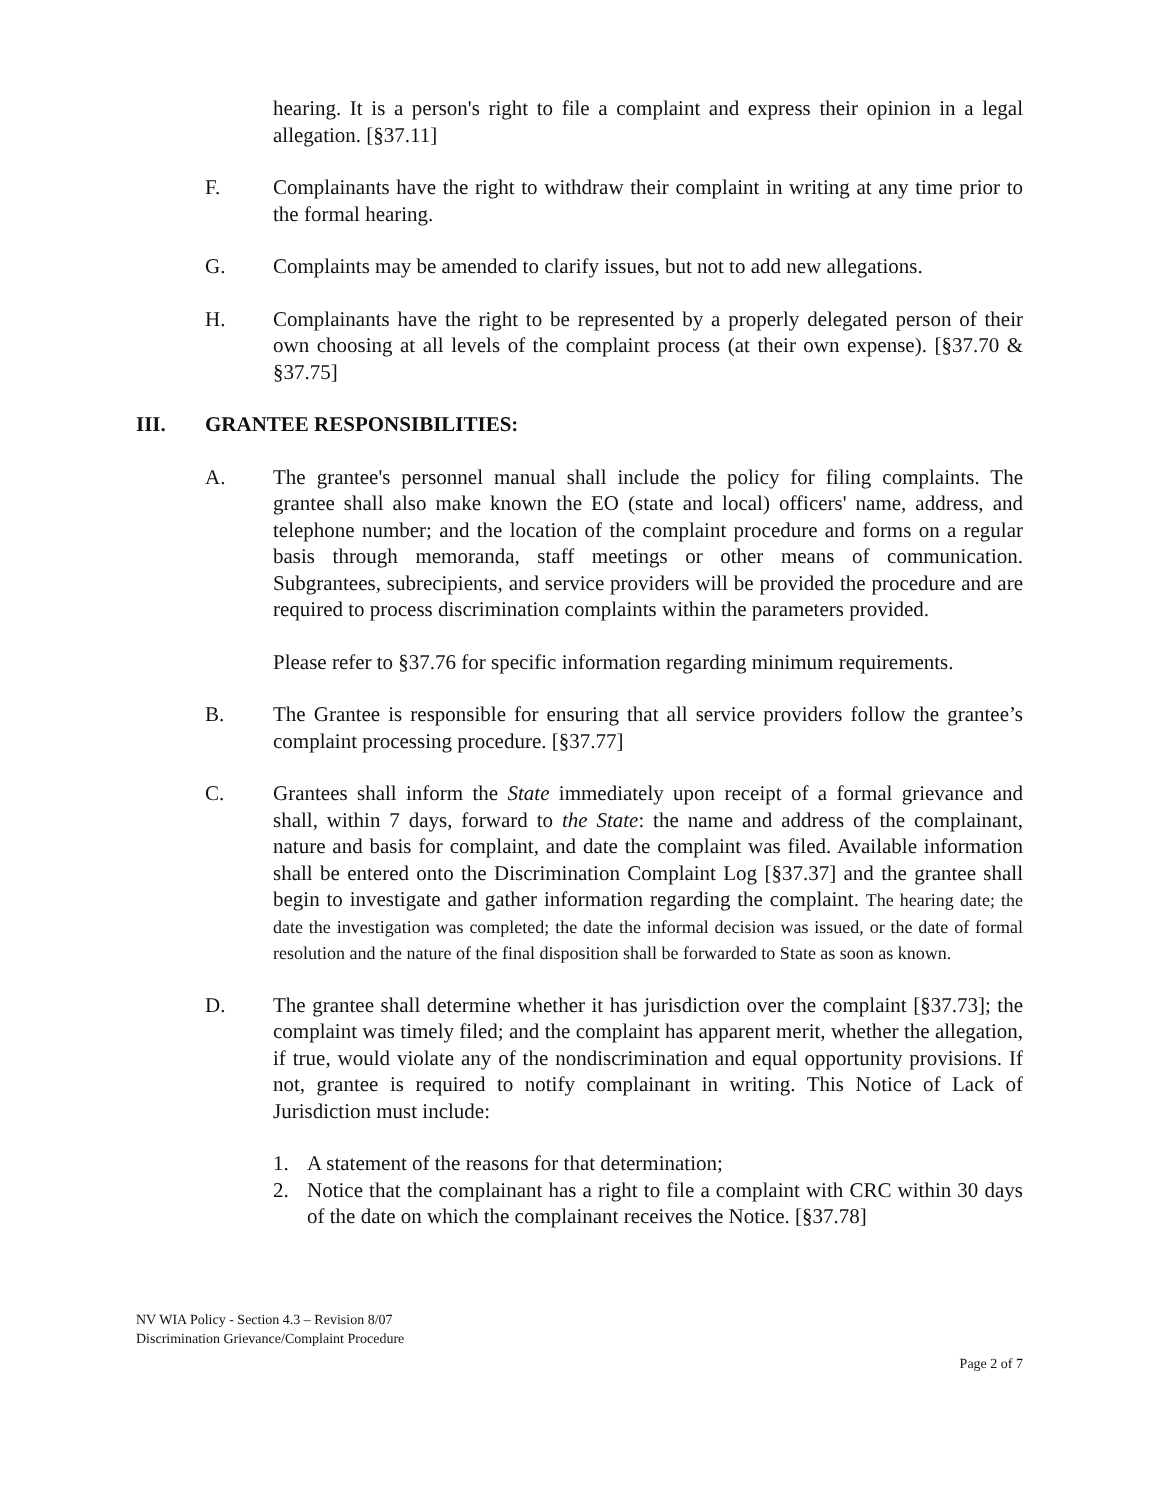hearing. It is a person's right to file a complaint and express their opinion in a legal allegation. [§37.11]
F. Complainants have the right to withdraw their complaint in writing at any time prior to the formal hearing.
G. Complaints may be amended to clarify issues, but not to add new allegations.
H. Complainants have the right to be represented by a properly delegated person of their own choosing at all levels of the complaint process (at their own expense). [§37.70 & §37.75]
III. GRANTEE RESPONSIBILITIES:
A. The grantee's personnel manual shall include the policy for filing complaints. The grantee shall also make known the EO (state and local) officers' name, address, and telephone number; and the location of the complaint procedure and forms on a regular basis through memoranda, staff meetings or other means of communication. Subgrantees, subrecipients, and service providers will be provided the procedure and are required to process discrimination complaints within the parameters provided.
Please refer to §37.76 for specific information regarding minimum requirements.
B. The Grantee is responsible for ensuring that all service providers follow the grantee’s complaint processing procedure. [§37.77]
C. Grantees shall inform the State immediately upon receipt of a formal grievance and shall, within 7 days, forward to the State: the name and address of the complainant, nature and basis for complaint, and date the complaint was filed. Available information shall be entered onto the Discrimination Complaint Log [§37.37] and the grantee shall begin to investigate and gather information regarding the complaint. The hearing date; the date the investigation was completed; the date the informal decision was issued, or the date of formal resolution and the nature of the final disposition shall be forwarded to State as soon as known.
D. The grantee shall determine whether it has jurisdiction over the complaint [§37.73]; the complaint was timely filed; and the complaint has apparent merit, whether the allegation, if true, would violate any of the nondiscrimination and equal opportunity provisions. If not, grantee is required to notify complainant in writing. This Notice of Lack of Jurisdiction must include:
1. A statement of the reasons for that determination;
2. Notice that the complainant has a right to file a complaint with CRC within 30 days of the date on which the complainant receives the Notice. [§37.78]
NV WIA Policy - Section 4.3 – Revision 8/07
Discrimination Grievance/Complaint Procedure
Page 2 of 7